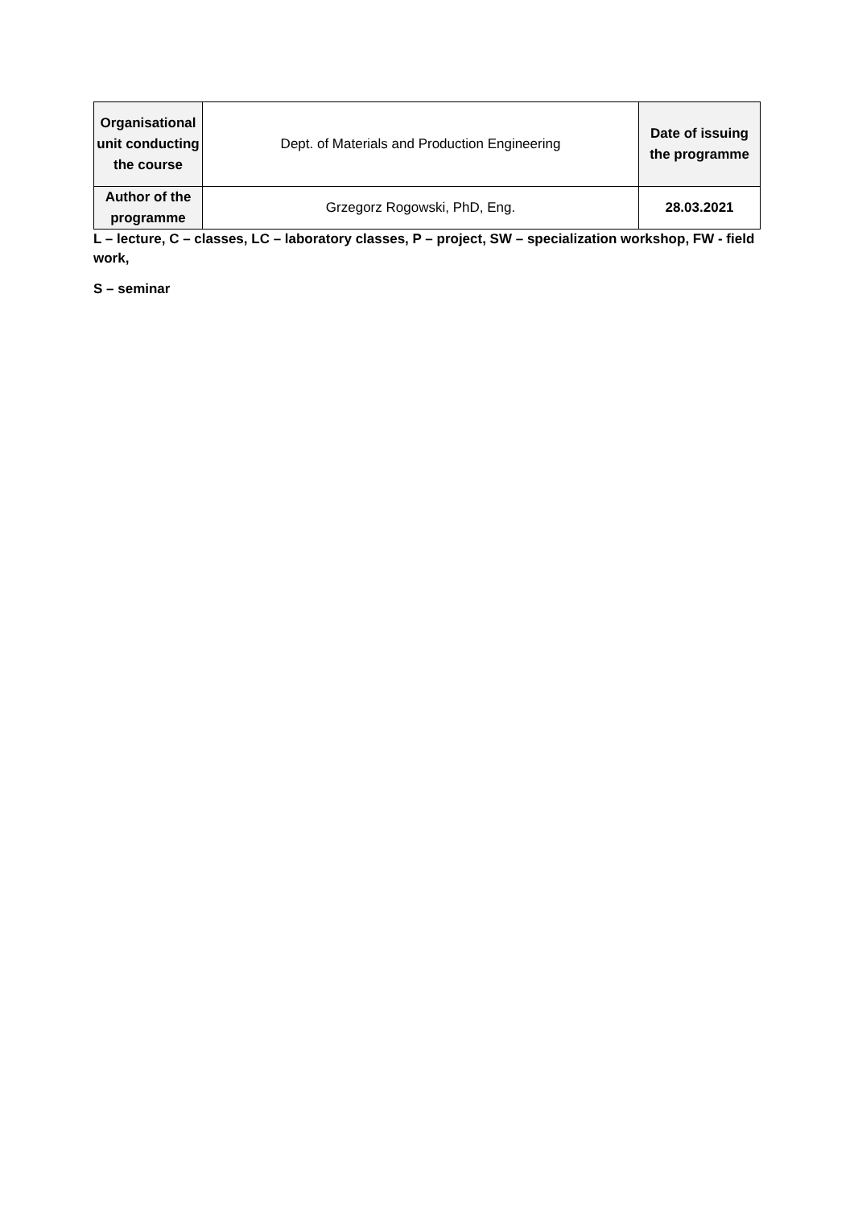| Organisational unit conducting the course | Dept. of Materials and Production Engineering | Date of issuing the programme |
| Author of the programme | Grzegorz Rogowski, PhD, Eng. | 28.03.2021 |
L – lecture, C – classes, LC – laboratory classes, P – project, SW – specialization workshop, FW - field work,
S – seminar